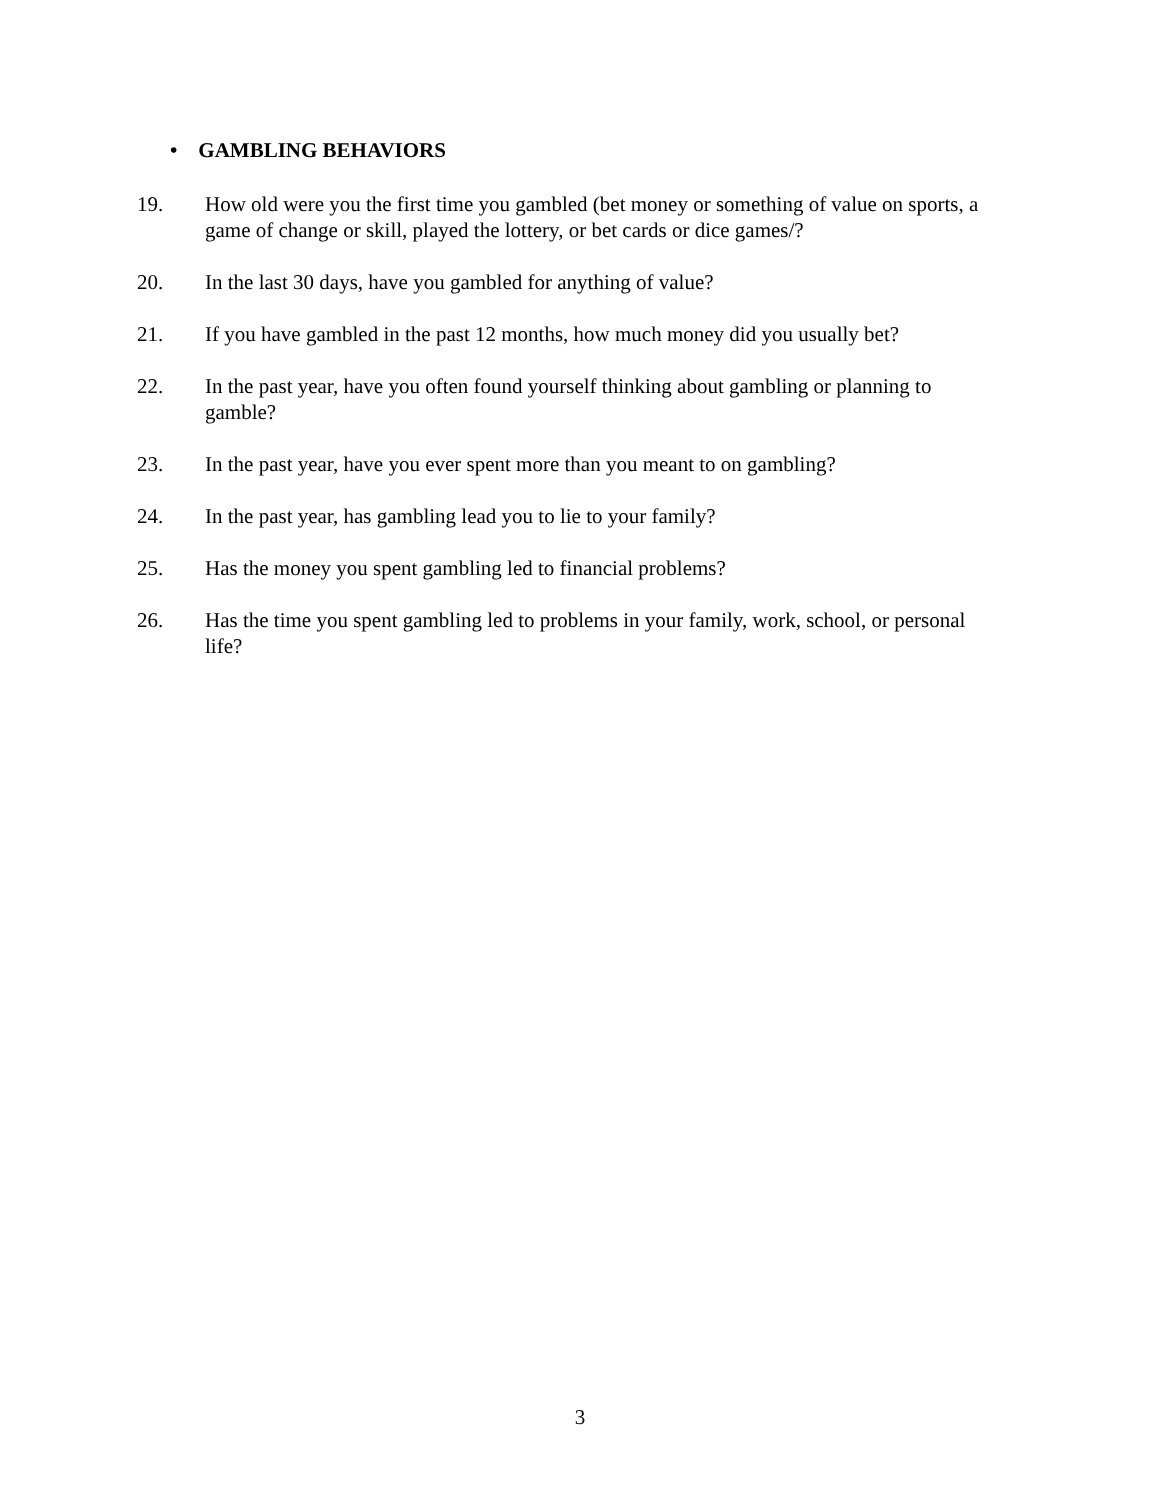• GAMBLING BEHAVIORS
19. How old were you the first time you gambled (bet money or something of value on sports, a game of change or skill, played the lottery, or bet cards or dice games/?
20. In the last 30 days, have you gambled for anything of value?
21. If you have gambled in the past 12 months, how much money did you usually bet?
22. In the past year, have you often found yourself thinking about gambling or planning to gamble?
23. In the past year, have you ever spent more than you meant to on gambling?
24. In the past year, has gambling lead you to lie to your family?
25. Has the money you spent gambling led to financial problems?
26. Has the time you spent gambling led to problems in your family, work, school, or personal life?
3